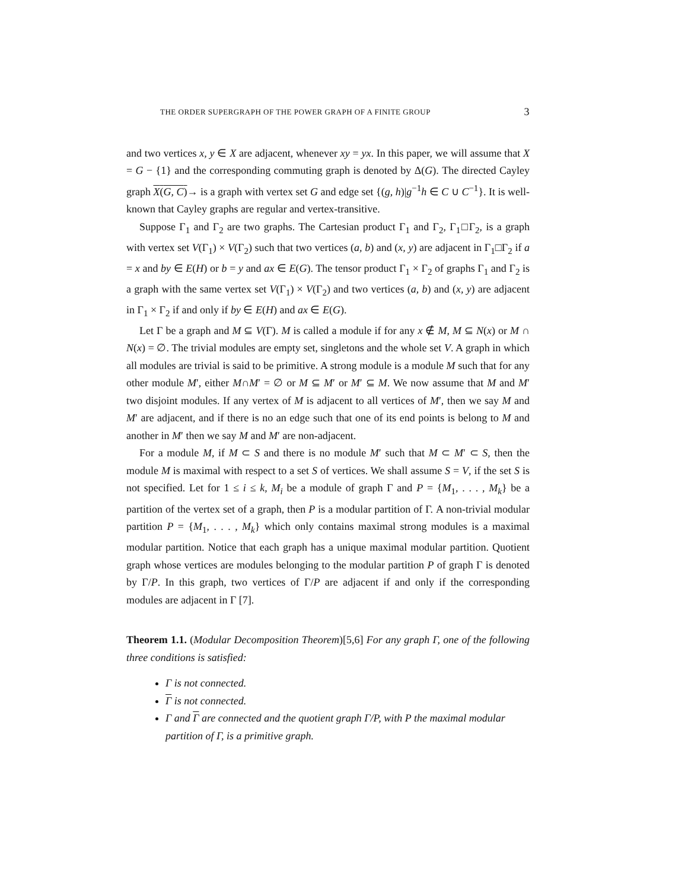THE ORDER SUPERGRAPH OF THE POWER GRAPH OF A FINITE GROUP 3
and two vertices x, y ∈ X are adjacent, whenever xy = yx. In this paper, we will assume that X = G − {1} and the corresponding commuting graph is denoted by Δ(G). The directed Cayley graph X(G, C)→ is a graph with vertex set G and edge set {(g, h)|g<sup>−1</sup>h ∈ C ∪ C<sup>−1</sup>}. It is well-known that Cayley graphs are regular and vertex-transitive.
Suppose Γ<sub>1</sub> and Γ<sub>2</sub> are two graphs. The Cartesian product Γ<sub>1</sub> and Γ<sub>2</sub>, Γ<sub>1</sub>□Γ<sub>2</sub>, is a graph with vertex set V(Γ<sub>1</sub>) × V(Γ<sub>2</sub>) such that two vertices (a, b) and (x, y) are adjacent in Γ<sub>1</sub>□Γ<sub>2</sub> if a = x and by ∈ E(H) or b = y and ax ∈ E(G). The tensor product Γ<sub>1</sub> × Γ<sub>2</sub> of graphs Γ<sub>1</sub> and Γ<sub>2</sub> is a graph with the same vertex set V(Γ<sub>1</sub>) × V(Γ<sub>2</sub>) and two vertices (a, b) and (x, y) are adjacent in Γ<sub>1</sub> × Γ<sub>2</sub> if and only if by ∈ E(H) and ax ∈ E(G).
Let Γ be a graph and M ⊆ V(Γ). M is called a module if for any x ∉ M, M ⊆ N(x) or M ∩ N(x) = ∅. The trivial modules are empty set, singletons and the whole set V. A graph in which all modules are trivial is said to be primitive. A strong module is a module M such that for any other module M′, either M∩M′ = ∅ or M ⊆ M′ or M′ ⊆ M. We now assume that M and M′ two disjoint modules. If any vertex of M is adjacent to all vertices of M′, then we say M and M′ are adjacent, and if there is no an edge such that one of its end points is belong to M and another in M′ then we say M and M′ are non-adjacent.
For a module M, if M ⊂ S and there is no module M′ such that M ⊂ M′ ⊂ S, then the module M is maximal with respect to a set S of vertices. We shall assume S = V, if the set S is not specified. Let for 1 ≤ i ≤ k, M<sub>i</sub> be a module of graph Γ and P = {M<sub>1</sub>, . . . , M<sub>k</sub>} be a partition of the vertex set of a graph, then P is a modular partition of Γ. A non-trivial modular partition P = {M<sub>1</sub>, . . . , M<sub>k</sub>} which only contains maximal strong modules is a maximal modular partition. Notice that each graph has a unique maximal modular partition. Quotient graph whose vertices are modules belonging to the modular partition P of graph Γ is denoted by Γ/P. In this graph, two vertices of Γ/P are adjacent if and only if the corresponding modules are adjacent in Γ [7].
Theorem 1.1. (Modular Decomposition Theorem)[5,6] For any graph Γ, one of the following three conditions is satisfied:
Γ is not connected.
Γ is not connected.
Γ and Γ are connected and the quotient graph Γ/P, with P the maximal modular partition of Γ, is a primitive graph.